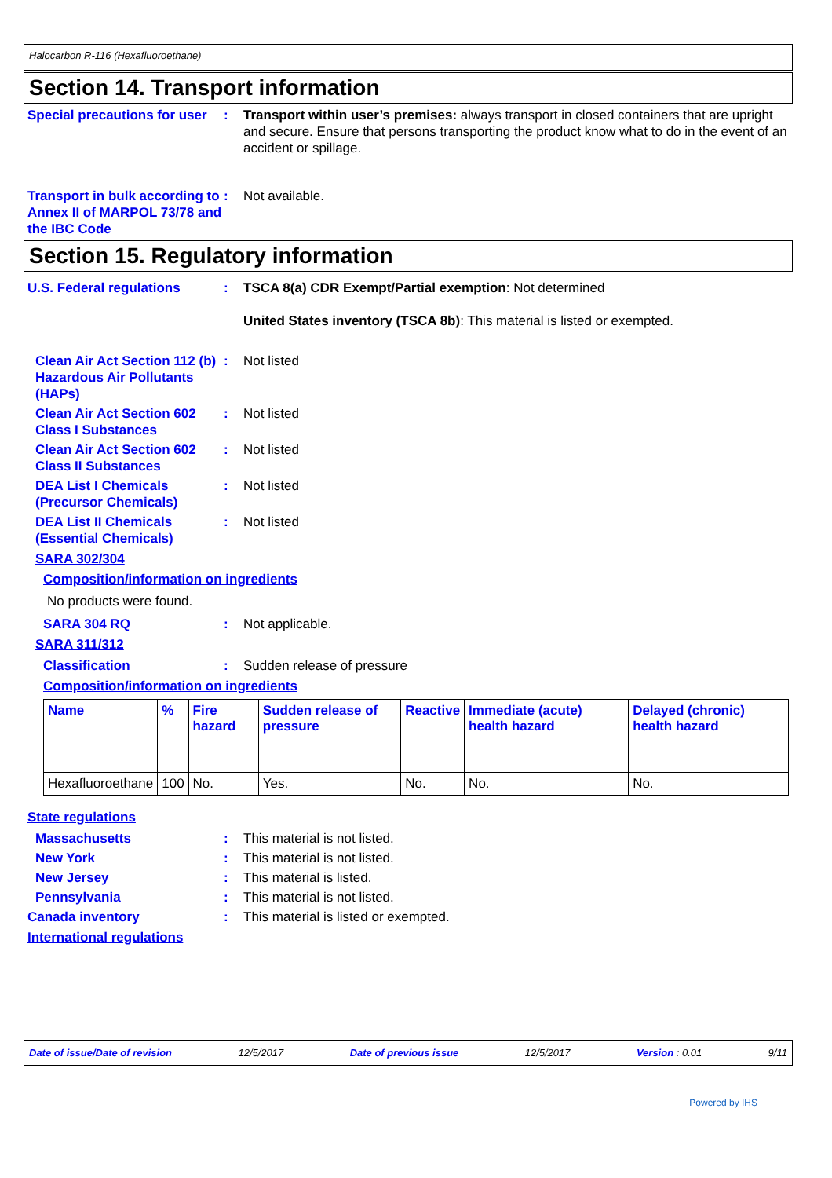Halocarbon R-116 (Hexafluoroethane)
Section 14. Transport information
Special precautions for user
: Transport within user’s premises: always transport in closed containers that are upright and secure. Ensure that persons transporting the product know what to do in the event of an accident or spillage.
Transport in bulk according to Annex II of MARPOL 73/78 and the IBC Code
: Not available.
Section 15. Regulatory information
U.S. Federal regulations : TSCA 8(a) CDR Exempt/Partial exemption: Not determined
United States inventory (TSCA 8b): This material is listed or exempted.
Clean Air Act Section 112 (b) Hazardous Air Pollutants (HAPs)
: Not listed
Clean Air Act Section 602 Class I Substances
: Not listed
Clean Air Act Section 602 Class II Substances
: Not listed
DEA List I Chemicals (Precursor Chemicals)
: Not listed
DEA List II Chemicals (Essential Chemicals)
: Not listed
SARA 302/304
Composition/information on ingredients
No products were found.
SARA 304 RQ : Not applicable.
SARA 311/312
Classification : Sudden release of pressure
Composition/information on ingredients
| Name | % | Fire hazard | Sudden release of pressure | Reactive | Immediate (acute) health hazard | Delayed (chronic) health hazard |
| --- | --- | --- | --- | --- | --- | --- |
| Hexafluoroethane | 100 | No. | Yes. | No. | No. | No. |
State regulations
Massachusetts : This material is not listed.
New York : This material is not listed.
New Jersey : This material is listed.
Pennsylvania : This material is not listed.
Canada inventory : This material is listed or exempted.
International regulations
Date of issue/Date of revision 12/5/2017 Date of previous issue 12/5/2017 Version : 0.01 9/11
Powered by IHS